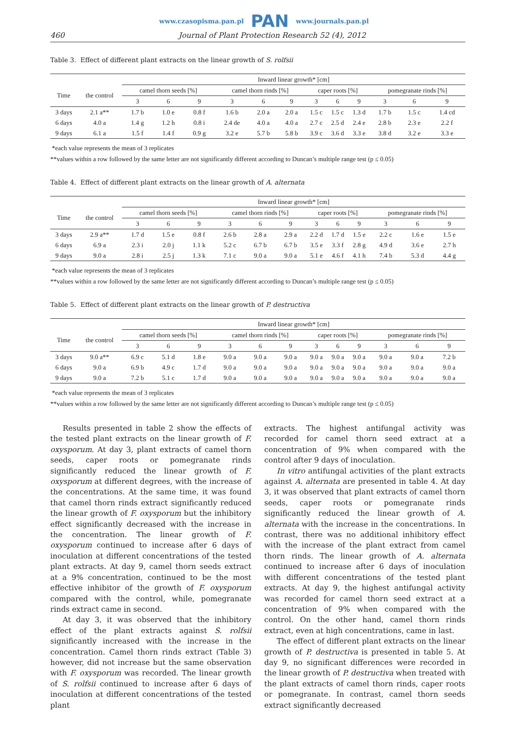www.czasopisma.pan.pl PAN www.journals.pan.pl
460 Journal of Plant Protection Research 52 (4), 2012
Table 3. Effect of different plant extracts on the linear growth of S. rolfsii
| | | Inward linear growth* [cm] | | | | | | | | | | | |
| --- | --- | --- | --- | --- | --- | --- | --- | --- | --- | --- | --- | --- | --- |
| Time | the control | camel thorn seeds [%] | | | camel thorn rinds [%] | | | caper roots [%] | | | pomegranate rinds [%] | | |
| | | 3 | 6 | 9 | 3 | 6 | 9 | 3 | 6 | 9 | 3 | 6 | 9 |
| 3 days | 2.1 a** | 1.7 b | 1.0 e | 0.8 f | 1.6 b | 2.0 a | 2.0 a | 1.5 c | 1.5 c | 1.3 d | 1.7 b | 1.5 c | 1.4 cd |
| 6 days | 4.0 a | 1.4 g | 1.2 h | 0.8 i | 2.4 de | 4.0 a | 4.0 a | 2.7 c | 2.5 d | 2.4 e | 2.8 b | 2.3 e | 2.2 f |
| 9 days | 6.1 a | 1.5 f | 1.4 f | 0.9 g | 3.2 e | 5.7 b | 5.8 b | 3.9 c | 3.6 d | 3.3 e | 3.8 d | 3.2 e | 3.3 e |
*each value represents the mean of 3 replicates
**values within a row followed by the same letter are not significantly different according to Duncan’s multiple range test (p ≤ 0.05)
Table 4. Effect of different plant extracts on the linear growth of A. alternata
| | | Inward linear growth* [cm] | | | | | | | | | | | |
| --- | --- | --- | --- | --- | --- | --- | --- | --- | --- | --- | --- | --- | --- |
| Time | the control | camel thorn seeds [%] | | | camel thorn rinds [%] | | | caper roots [%] | | | pomegranate rinds [%] | | |
| | | 3 | 6 | 9 | 3 | 6 | 9 | 3 | 6 | 9 | 3 | 6 | 9 |
| 3 days | 2.9 a** | 1.7 d | 1.5 e | 0.8 f | 2.6 b | 2.8 a | 2.9 a | 2.2 d | 1.7 d | 1.5 e | 2.2 c | 1.6 e | 1.5 e |
| 6 days | 6.9 a | 2.3 i | 2.0 j | 1.1 k | 5.2 c | 6.7 b | 6.7 b | 3.5 e | 3.3 f | 2.8 g | 4.9 d | 3.6 e | 2.7 h |
| 9 days | 9.0 a | 2.8 i | 2.5 j | 1.3 k | 7.1 c | 9.0 a | 9.0 a | 5.1 e | 4.6 f | 4.1 h | 7.4 b | 5.3 d | 4.4 g |
*each value represents the mean of 3 replicates
**values within a row followed by the same letter are not significantly different according to Duncan’s multiple range test (p ≤ 0.05)
Table 5. Effect of different plant extracts on the linear growth of P. destructiva
| | | Inward linear growth* [cm] | | | | | | | | | | | |
| --- | --- | --- | --- | --- | --- | --- | --- | --- | --- | --- | --- | --- | --- |
| Time | the control | camel thorn seeds [%] | | | camel thorn rinds [%] | | | caper roots [%] | | | pomegranate rinds [%] | | |
| | | 3 | 6 | 9 | 3 | 6 | 9 | 3 | 6 | 9 | 3 | 6 | 9 |
| 3 days | 9.0 a** | 6.9 c | 5.1 d | 1.8 e | 9.0 a | 9.0 a | 9.0 a | 9.0 a | 9.0 a | 9.0 a | 9.0 a | 9.0 a | 7.2 b |
| 6 days | 9.0 a | 6.9 b | 4.9 c | 1.7 d | 9.0 a | 9.0 a | 9.0 a | 9.0 a | 9.0 a | 9.0 a | 9.0 a | 9.0 a | 9.0 a |
| 9 days | 9.0 a | 7.2 b | 5.1 c | 1.7 d | 9.0 a | 9.0 a | 9.0 a | 9.0 a | 9.0 a | 9.0 a | 9.0 a | 9.0 a | 9.0 a |
*each value represents the mean of 3 replicates
**values within a row followed by the same letter are not significantly different according to Duncan’s multiple range test (p ≤ 0.05)
Results presented in table 2 show the effects of the tested plant extracts on the linear growth of F. oxysporum. At day 3, plant extracts of camel thorn seeds, caper roots or pomegranate rinds significantly reduced the linear growth of F. oxysporum at different degrees, with the increase of the concentrations. At the same time, it was found that camel thorn rinds extract significantly reduced the linear growth of F. oxysporum but the inhibitory effect significantly decreased with the increase in the concentration. The linear growth of F. oxysporum continued to increase after 6 days of inoculation at different concentrations of the tested plant extracts. At day 9, camel thorn seeds extract at a 9% concentration, continued to be the most effective inhibitor of the growth of F. oxysporum compared with the control, while, pomegranate rinds extract came in second.
At day 3, it was observed that the inhibitory effect of the plant extracts against S. rolfsii significantly increased with the increase in the concentration. Camel thorn rinds extract (Table 3) however, did not increase but the same observation with F. oxysporum was recorded. The linear growth of S. rolfsii continued to increase after 6 days of inoculation at different concentrations of the tested plant
extracts. The highest antifungal activity was recorded for camel thorn seed extract at a concentration of 9% when compared with the control after 9 days of inoculation.
In vitro antifungal activities of the plant extracts against A. alternata are presented in table 4. At day 3, it was observed that plant extracts of camel thorn seeds, caper roots or pomegranate rinds significantly reduced the linear growth of A. alternata with the increase in the concentrations. In contrast, there was no additional inhibitory effect with the increase of the plant extract from camel thorn rinds. The linear growth of A. alternata continued to increase after 6 days of inoculation with different concentrations of the tested plant extracts. At day 9, the highest antifungal activity was recorded for camel thorn seed extract at a concentration of 9% when compared with the control. On the other hand, camel thorn rinds extract, even at high concentrations, came in last.
The effect of different plant extracts on the linear growth of P. destructiva is presented in table 5. At day 9, no significant differences were recorded in the linear growth of P. destructiva when treated with the plant extracts of camel thorn rinds, caper roots or pomegranate. In contrast, camel thorn seeds extract significantly decreased